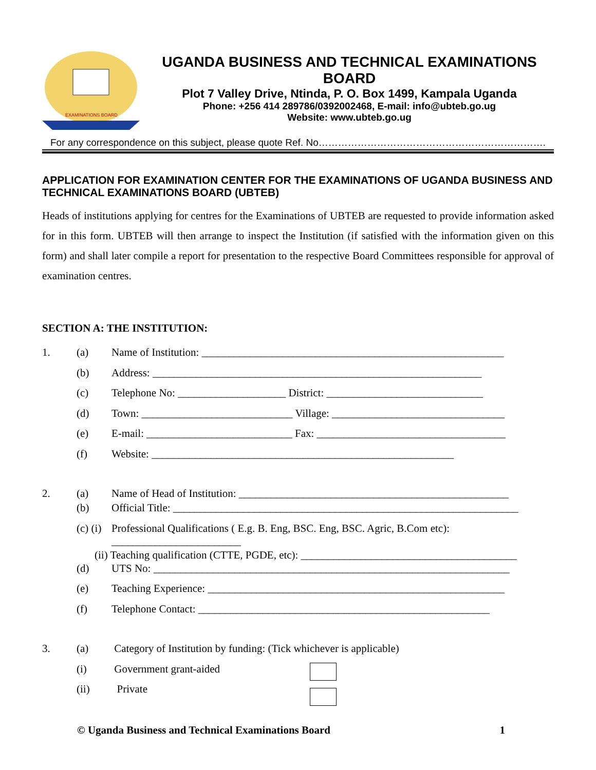EXAMINATIONS BOARD
UGANDA BUSINESS AND TECHNICAL EXAMINATIONS BOARD
Plot 7 Valley Drive, Ntinda, P. O. Box 1499, Kampala Uganda
Phone: +256 414 289786/0392002468, E-mail: info@ubteb.go.ug
Website: www.ubteb.go.ug
For any correspondence on this subject, please quote Ref. No…………………………………………………………….
APPLICATION FOR EXAMINATION CENTER FOR THE EXAMINATIONS OF UGANDA BUSINESS AND TECHNICAL EXAMINATIONS BOARD (UBTEB)
Heads of institutions applying for centres for the Examinations of UBTEB are requested to provide information asked for in this form. UBTEB will then arrange to inspect the Institution (if satisfied with the information given on this form) and shall later compile a report for presentation to the respective Board Committees responsible for approval of examination centres.
SECTION A: THE INSTITUTION:
1. (a) Name of Institution: ________________________________________________________
(b) Address: _____________________________________________________________
(c) Telephone No: ____________________ District: _____________________________
(d) Town: ____________________________ Village: ________________________________
(e) E-mail: ___________________________ Fax: ___________________________________
(f) Website: ________________________________________________________
2. (a) Name of Head of Institution: __________________________________________________
(b) Official Title: ________________________________________________________________
(c) (i) Professional Qualifications ( E.g. B. Eng, BSC. Eng, BSC. Agric, B.Com etc):
________________________
(ii) Teaching qualification (CTTE, PGDE, etc): ________________________________________
(d) UTS No: __________________________________________________________________
(e) Teaching Experience: _______________________________________________________
(f) Telephone Contact: ______________________________________________________
3. (a) Category of Institution by funding: (Tick whichever is applicable)
(i) Government grant-aided
(ii) Private
© Uganda Business and Technical Examinations Board 1